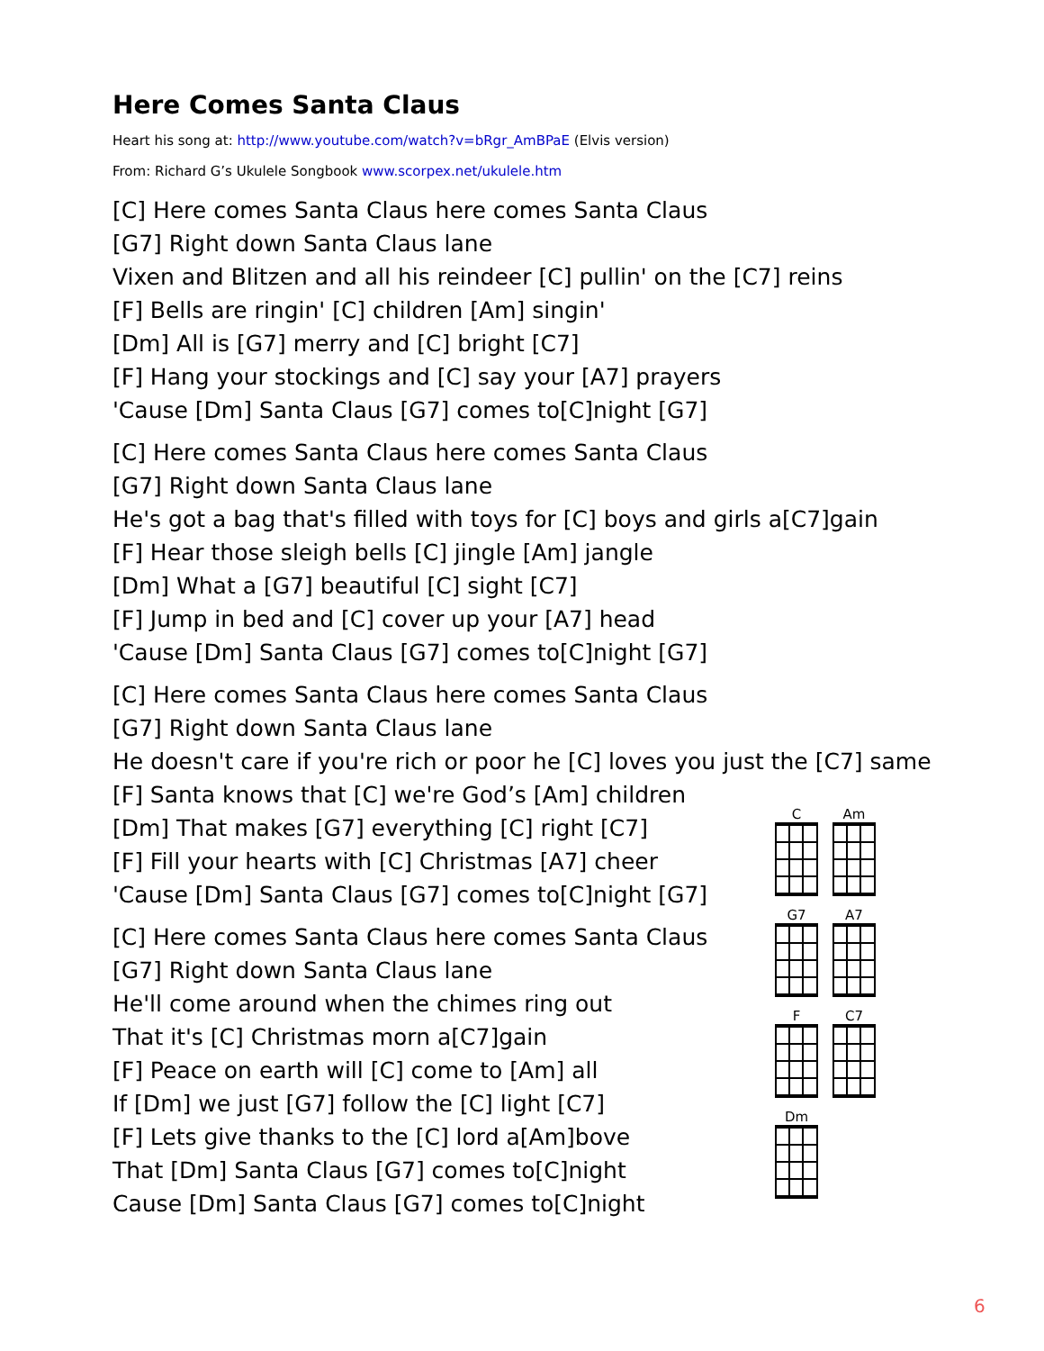Here Comes Santa Claus
Heart his song at: http://www.youtube.com/watch?v=bRgr_AmBPaE (Elvis version)
From: Richard G’s Ukulele Songbook www.scorpex.net/ukulele.htm
[C] Here comes Santa Claus here comes Santa Claus
[G7] Right down Santa Claus lane
Vixen and Blitzen and all his reindeer [C] pullin' on the [C7] reins
[F] Bells are ringin' [C] children [Am] singin'
[Dm] All is [G7] merry and [C] bright [C7]
[F] Hang your stockings and [C] say your [A7] prayers
'Cause [Dm] Santa Claus [G7] comes to[C]night [G7]
[C] Here comes Santa Claus here comes Santa Claus
[G7] Right down Santa Claus lane
He's got a bag that's filled with toys for [C] boys and girls a[C7]gain
[F] Hear those sleigh bells [C] jingle [Am] jangle
[Dm] What a [G7] beautiful [C] sight [C7]
[F] Jump in bed and [C] cover up your [A7] head
'Cause [Dm] Santa Claus [G7] comes to[C]night [G7]
[C] Here comes Santa Claus here comes Santa Claus
[G7] Right down Santa Claus lane
He doesn't care if you're rich or poor he [C] loves you just the [C7] same
[F] Santa knows that [C] we're God’s [Am] children
[Dm] That makes [G7] everything [C] right [C7]
[F] Fill your hearts with [C] Christmas [A7] cheer
'Cause [Dm] Santa Claus [G7] comes to[C]night [G7]
[C] Here comes Santa Claus here comes Santa Claus
[G7] Right down Santa Claus lane
He'll come around when the chimes ring out
That it's [C] Christmas morn a[C7]gain
[F] Peace on earth will [C] come to [Am] all
If [Dm] we just [G7] follow the [C] light [C7]
[F] Lets give thanks to the [C] lord a[Am]bove
That [Dm] Santa Claus [G7] comes to[C]night
Cause [Dm] Santa Claus [G7] comes to[C]night
C Am
G7 A7
F C7
Dm
6